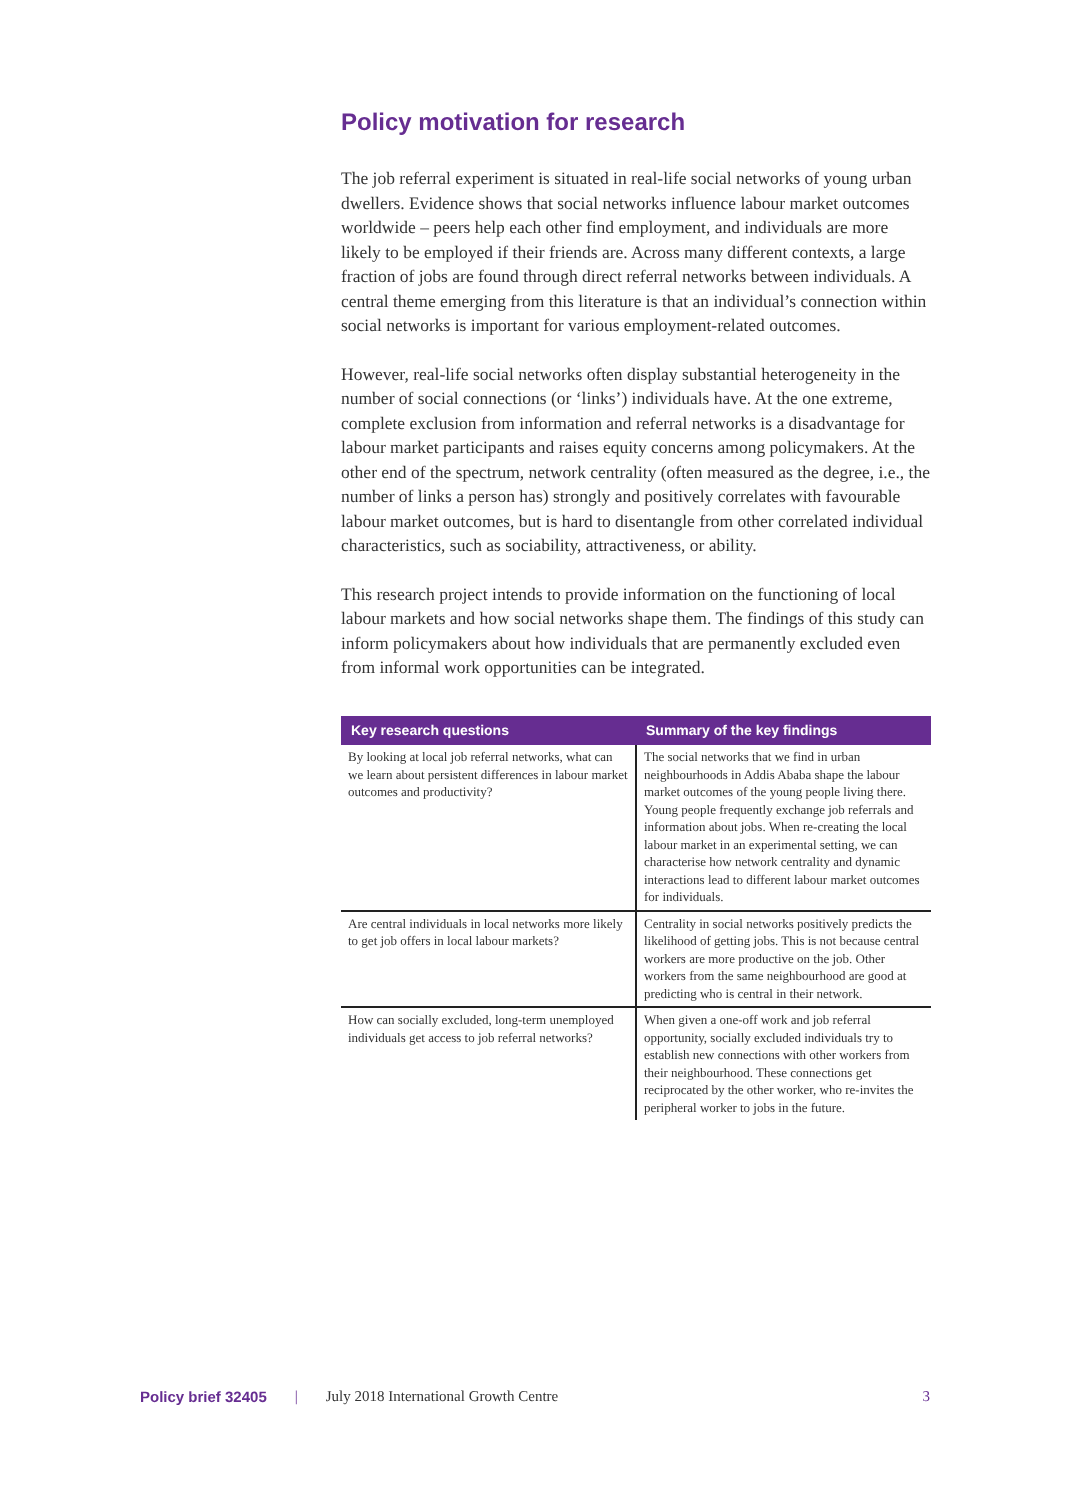Policy motivation for research
The job referral experiment is situated in real-life social networks of young urban dwellers. Evidence shows that social networks influence labour market outcomes worldwide – peers help each other find employment, and individuals are more likely to be employed if their friends are. Across many different contexts, a large fraction of jobs are found through direct referral networks between individuals. A central theme emerging from this literature is that an individual’s connection within social networks is important for various employment-related outcomes.
However, real-life social networks often display substantial heterogeneity in the number of social connections (or ‘links’) individuals have. At the one extreme, complete exclusion from information and referral networks is a disadvantage for labour market participants and raises equity concerns among policymakers. At the other end of the spectrum, network centrality (often measured as the degree, i.e., the number of links a person has) strongly and positively correlates with favourable labour market outcomes, but is hard to disentangle from other correlated individual characteristics, such as sociability, attractiveness, or ability.
This research project intends to provide information on the functioning of local labour markets and how social networks shape them. The findings of this study can inform policymakers about how individuals that are permanently excluded even from informal work opportunities can be integrated.
| Key research questions | Summary of the key findings |
| --- | --- |
| By looking at local job referral networks, what can we learn about persistent differences in labour market outcomes and productivity? | The social networks that we find in urban neighbourhoods in Addis Ababa shape the labour market outcomes of the young people living there. Young people frequently exchange job referrals and information about jobs. When re-creating the local labour market in an experimental setting, we can characterise how network centrality and dynamic interactions lead to different labour market outcomes for individuals. |
| Are central individuals in local networks more likely to get job offers in local labour markets? | Centrality in social networks positively predicts the likelihood of getting jobs. This is not because central workers are more productive on the job. Other workers from the same neighbourhood are good at predicting who is central in their network. |
| How can socially excluded, long-term unemployed individuals get access to job referral networks? | When given a one-off work and job referral opportunity, socially excluded individuals try to establish new connections with other workers from their neighbourhood. These connections get reciprocated by the other worker, who re-invites the peripheral worker to jobs in the future. |
Policy brief 32405 | July 2018 International Growth Centre 3